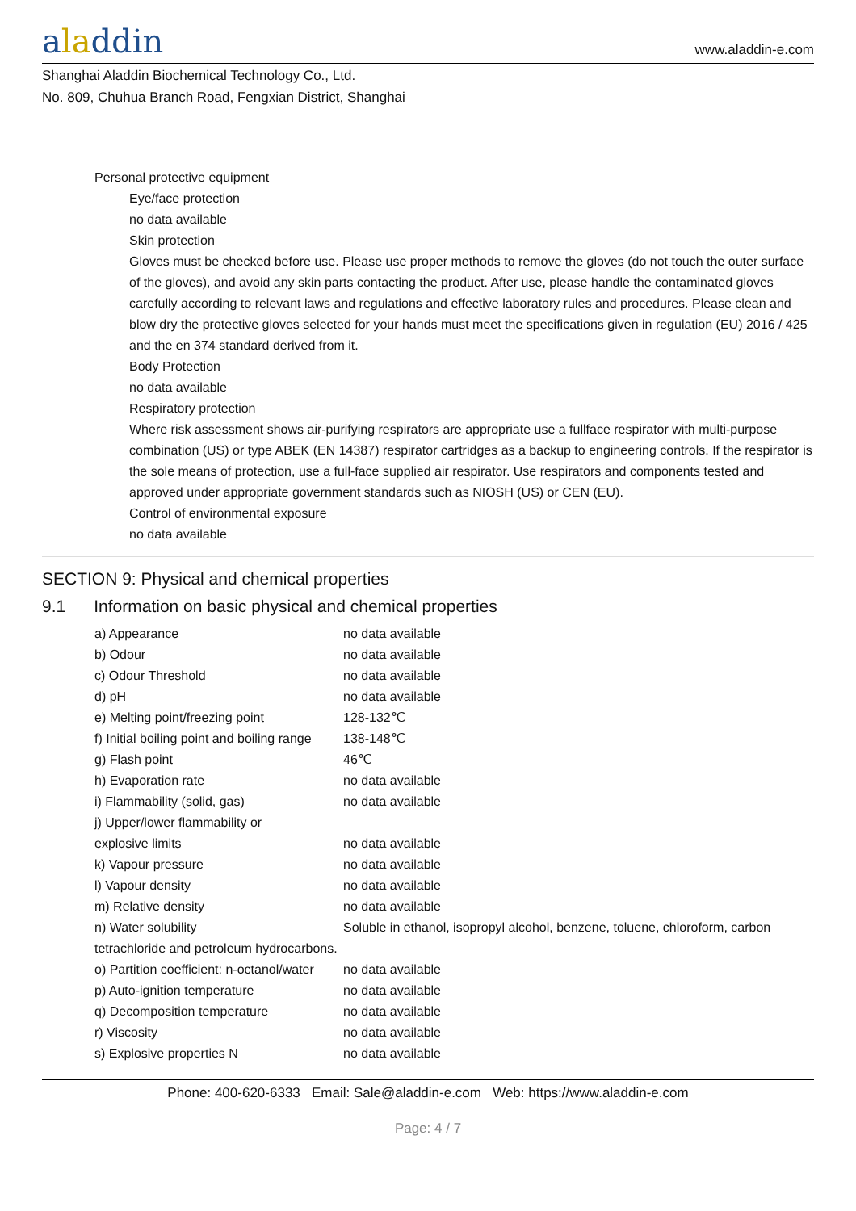aladdin
www.aladdin-e.com
Shanghai Aladdin Biochemical Technology Co., Ltd.
No. 809, Chuhua Branch Road, Fengxian District, Shanghai
Personal protective equipment
Eye/face protection
no data available
Skin protection
Gloves must be checked before use. Please use proper methods to remove the gloves (do not touch the outer surface of the gloves), and avoid any skin parts contacting the product. After use, please handle the contaminated gloves carefully according to relevant laws and regulations and effective laboratory rules and procedures. Please clean and blow dry the protective gloves selected for your hands must meet the specifications given in regulation (EU) 2016 / 425 and the en 374 standard derived from it.
Body Protection
no data available
Respiratory protection
Where risk assessment shows air-purifying respirators are appropriate use a fullface respirator with multi-purpose combination (US) or type ABEK (EN 14387) respirator cartridges as a backup to engineering controls. If the respirator is the sole means of protection, use a full-face supplied air respirator. Use respirators and components tested and approved under appropriate government standards such as NIOSH (US) or CEN (EU).
Control of environmental exposure
no data available
SECTION 9: Physical and chemical properties
9.1 Information on basic physical and chemical properties
| a) Appearance | no data available |
| b) Odour | no data available |
| c) Odour Threshold | no data available |
| d) pH | no data available |
| e) Melting point/freezing point | 128-132℃ |
| f) Initial boiling point and boiling range | 138-148℃ |
| g) Flash point | 46℃ |
| h) Evaporation rate | no data available |
| i) Flammability (solid, gas) | no data available |
| j) Upper/lower flammability or explosive limits | no data available |
| k) Vapour pressure | no data available |
| l) Vapour density | no data available |
| m) Relative density | no data available |
| n) Water solubility | Soluble in ethanol, isopropyl alcohol, benzene, toluene, chloroform, carbon |
| tetrachloride and petroleum hydrocarbons. | |
| o) Partition coefficient: n-octanol/water | no data available |
| p) Auto-ignition temperature | no data available |
| q) Decomposition temperature | no data available |
| r) Viscosity | no data available |
| s) Explosive properties N | no data available |
Phone: 400-620-6333 Email: Sale@aladdin-e.com Web: https://www.aladdin-e.com
Page: 4 / 7